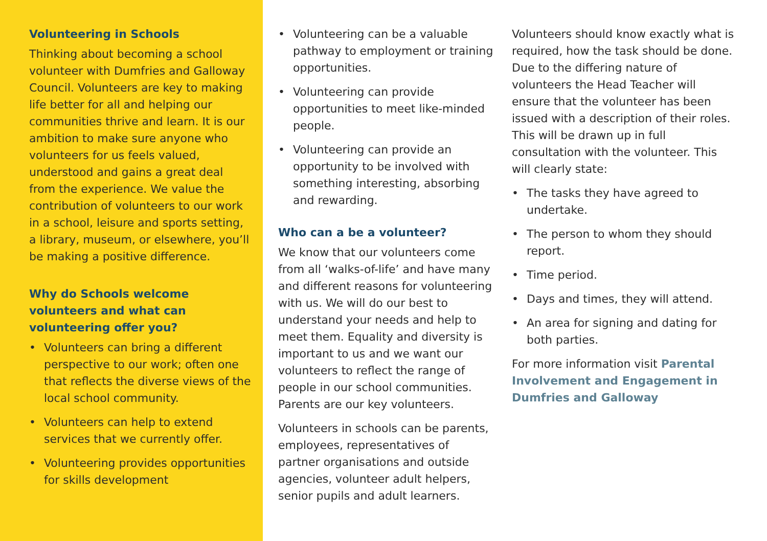Volunteering in Schools
Thinking about becoming a school volunteer with Dumfries and Galloway Council. Volunteers are key to making life better for all and helping our communities thrive and learn. It is our ambition to make sure anyone who volunteers for us feels valued, understood and gains a great deal from the experience. We value the contribution of volunteers to our work in a school, leisure and sports setting, a library, museum, or elsewhere, you’ll be making a positive difference.
Why do Schools welcome volunteers and what can volunteering offer you?
• Volunteers can bring a different perspective to our work; often one that reflects the diverse views of the local school community.
• Volunteers can help to extend services that we currently offer.
• Volunteering provides opportunities for skills development
• Volunteering can be a valuable pathway to employment or training opportunities.
• Volunteering can provide opportunities to meet like-minded people.
• Volunteering can provide an opportunity to be involved with something interesting, absorbing and rewarding.
Who can a be a volunteer?
We know that our volunteers come from all ‘walks-of-life’ and have many and different reasons for volunteering with us. We will do our best to understand your needs and help to meet them. Equality and diversity is important to us and we want our volunteers to reflect the range of people in our school communities. Parents are our key volunteers.
Volunteers in schools can be parents, employees, representatives of partner organisations and outside agencies, volunteer adult helpers, senior pupils and adult learners.
Volunteers should know exactly what is required, how the task should be done. Due to the differing nature of volunteers the Head Teacher will ensure that the volunteer has been issued with a description of their roles. This will be drawn up in full consultation with the volunteer. This will clearly state:
• The tasks they have agreed to undertake.
• The person to whom they should report.
• Time period.
• Days and times, they will attend.
• An area for signing and dating for both parties.
For more information visit Parental Involvement and Engagement in Dumfries and Galloway